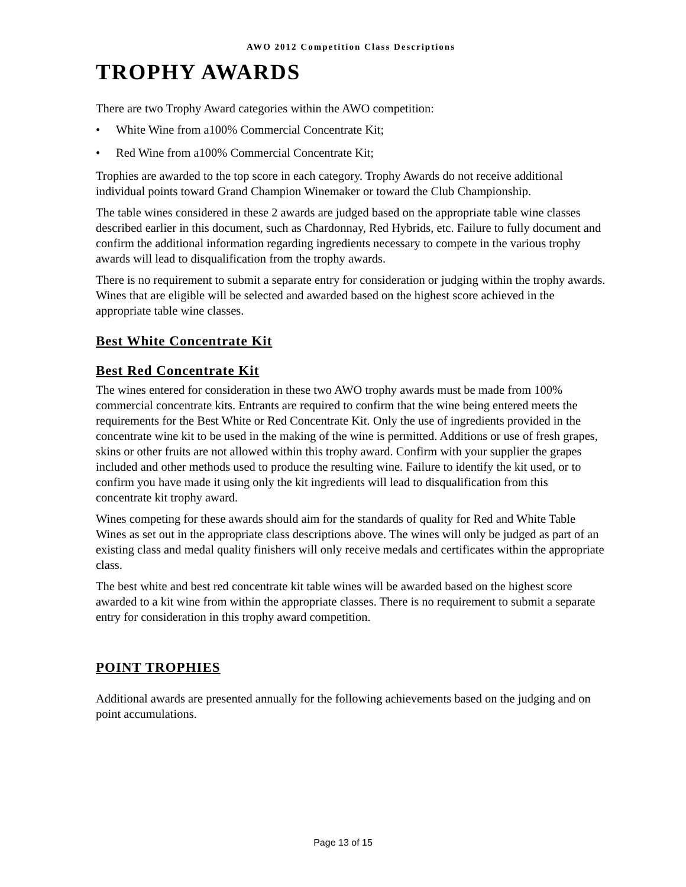AWO 2012 Competition Class Descriptions
TROPHY AWARDS
There are two Trophy Award categories within the AWO competition:
• White Wine from a100% Commercial Concentrate Kit;
• Red Wine from a100% Commercial Concentrate Kit;
Trophies are awarded to the top score in each category. Trophy Awards do not receive additional individual points toward Grand Champion Winemaker or toward the Club Championship.
The table wines considered in these 2 awards are judged based on the appropriate table wine classes described earlier in this document, such as Chardonnay, Red Hybrids, etc. Failure to fully document and confirm the additional information regarding ingredients necessary to compete in the various trophy awards will lead to disqualification from the trophy awards.
There is no requirement to submit a separate entry for consideration or judging within the trophy awards. Wines that are eligible will be selected and awarded based on the highest score achieved in the appropriate table wine classes.
Best White Concentrate Kit
Best Red Concentrate Kit
The wines entered for consideration in these two AWO trophy awards must be made from 100% commercial concentrate kits. Entrants are required to confirm that the wine being entered meets the requirements for the Best White or Red Concentrate Kit. Only the use of ingredients provided in the concentrate wine kit to be used in the making of the wine is permitted. Additions or use of fresh grapes, skins or other fruits are not allowed within this trophy award. Confirm with your supplier the grapes included and other methods used to produce the resulting wine. Failure to identify the kit used, or to confirm you have made it using only the kit ingredients will lead to disqualification from this concentrate kit trophy award.
Wines competing for these awards should aim for the standards of quality for Red and White Table Wines as set out in the appropriate class descriptions above. The wines will only be judged as part of an existing class and medal quality finishers will only receive medals and certificates within the appropriate class.
The best white and best red concentrate kit table wines will be awarded based on the highest score awarded to a kit wine from within the appropriate classes. There is no requirement to submit a separate entry for consideration in this trophy award competition.
POINT TROPHIES
Additional awards are presented annually for the following achievements based on the judging and on point accumulations.
Page 13 of 15